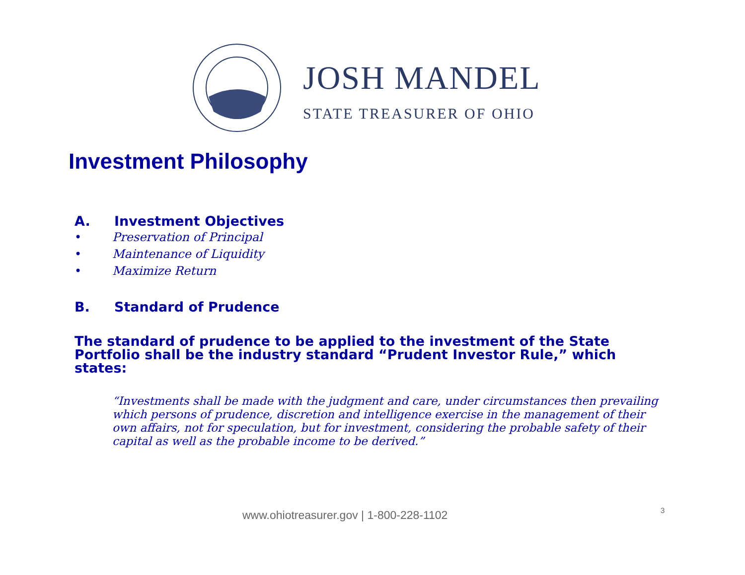JOSH MANDEL
STATE TREASURER OF OHIO
Investment Philosophy
A. Investment Objectives
• Preservation of Principal
• Maintenance of Liquidity
• Maximize Return
B. Standard of Prudence
The standard of prudence to be applied to the investment of the State Portfolio shall be the industry standard “Prudent Investor Rule,” which states:
“Investments shall be made with the judgment and care, under circumstances then prevailing which persons of prudence, discretion and intelligence exercise in the management of their own affairs, not for speculation, but for investment, considering the probable safety of their capital as well as the probable income to be derived.”
www.ohiotreasurer.gov | 1-800-228-1102
3